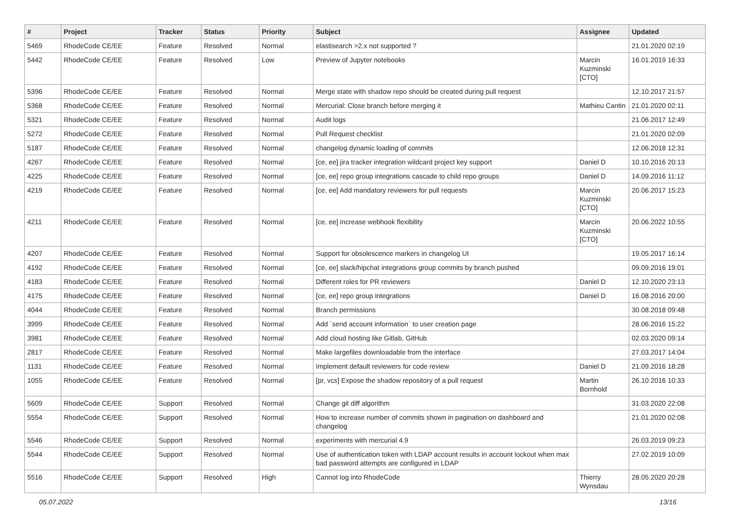| # | Project | Tracker | Status | Priority | Subject | Assignee | Updated |
| --- | --- | --- | --- | --- | --- | --- | --- |
| 5469 | RhodeCode CE/EE | Feature | Resolved | Normal | elastisearch >2.x not supported ? | | 21.01.2020 02:19 |
| 5442 | RhodeCode CE/EE | Feature | Resolved | Low | Preview of Jupyter notebooks | Marcin Kuzminski [CTO] | 16.01.2019 16:33 |
| 5396 | RhodeCode CE/EE | Feature | Resolved | Normal | Merge state with shadow repo should be created during pull request | | 12.10.2017 21:57 |
| 5368 | RhodeCode CE/EE | Feature | Resolved | Normal | Mercurial: Close branch before merging it | Mathieu Cantin | 21.01.2020 02:11 |
| 5321 | RhodeCode CE/EE | Feature | Resolved | Normal | Audit logs | | 21.06.2017 12:49 |
| 5272 | RhodeCode CE/EE | Feature | Resolved | Normal | Pull Request checklist | | 21.01.2020 02:09 |
| 5187 | RhodeCode CE/EE | Feature | Resolved | Normal | changelog dynamic loading of commits | | 12.06.2018 12:31 |
| 4267 | RhodeCode CE/EE | Feature | Resolved | Normal | [ce, ee] jira tracker integration wildcard project key support | Daniel D | 10.10.2016 20:13 |
| 4225 | RhodeCode CE/EE | Feature | Resolved | Normal | [ce, ee] repo group integrations cascade to child repo groups | Daniel D | 14.09.2016 11:12 |
| 4219 | RhodeCode CE/EE | Feature | Resolved | Normal | [ce, ee] Add mandatory reviewers for pull requests | Marcin Kuzminski [CTO] | 20.06.2017 15:23 |
| 4211 | RhodeCode CE/EE | Feature | Resolved | Normal | [ce, ee] increase webhook flexibility | Marcin Kuzminski [CTO] | 20.06.2022 10:55 |
| 4207 | RhodeCode CE/EE | Feature | Resolved | Normal | Support for obsolescence markers in changelog UI | | 19.05.2017 16:14 |
| 4192 | RhodeCode CE/EE | Feature | Resolved | Normal | [ce, ee] slack/hipchat integrations group commits by branch pushed | | 09.09.2016 19:01 |
| 4183 | RhodeCode CE/EE | Feature | Resolved | Normal | Different roles for PR reviewers | Daniel D | 12.10.2020 23:13 |
| 4175 | RhodeCode CE/EE | Feature | Resolved | Normal | [ce, ee] repo group integrations | Daniel D | 16.08.2016 20:00 |
| 4044 | RhodeCode CE/EE | Feature | Resolved | Normal | Branch permissions | | 30.08.2018 09:48 |
| 3999 | RhodeCode CE/EE | Feature | Resolved | Normal | Add `send account information` to user creation page | | 28.06.2016 15:22 |
| 3981 | RhodeCode CE/EE | Feature | Resolved | Normal | Add cloud hosting like Gitlab, GitHub | | 02.03.2020 09:14 |
| 2817 | RhodeCode CE/EE | Feature | Resolved | Normal | Make largefiles downloadable from the interface | | 27.03.2017 14:04 |
| 1131 | RhodeCode CE/EE | Feature | Resolved | Normal | Implement default reviewers for code review | Daniel D | 21.09.2016 18:28 |
| 1055 | RhodeCode CE/EE | Feature | Resolved | Normal | [pr, vcs] Expose the shadow repository of a pull request | Martin Bornhold | 26.10.2016 10:33 |
| 5609 | RhodeCode CE/EE | Support | Resolved | Normal | Change git diff algorithm | | 31.03.2020 22:08 |
| 5554 | RhodeCode CE/EE | Support | Resolved | Normal | How to increase number of commits shown in pagination on dashboard and changelog | | 21.01.2020 02:08 |
| 5546 | RhodeCode CE/EE | Support | Resolved | Normal | experiments with mercurial 4.9 | | 26.03.2019 09:23 |
| 5544 | RhodeCode CE/EE | Support | Resolved | Normal | Use of authentication token with LDAP account results in account lockout when max bad password attempts are configured in LDAP | | 27.02.2019 10:09 |
| 5516 | RhodeCode CE/EE | Support | Resolved | High | Cannot log into RhodeCode | Thierry Wynsdau | 28.05.2020 20:28 |
05.07.2022 13/16